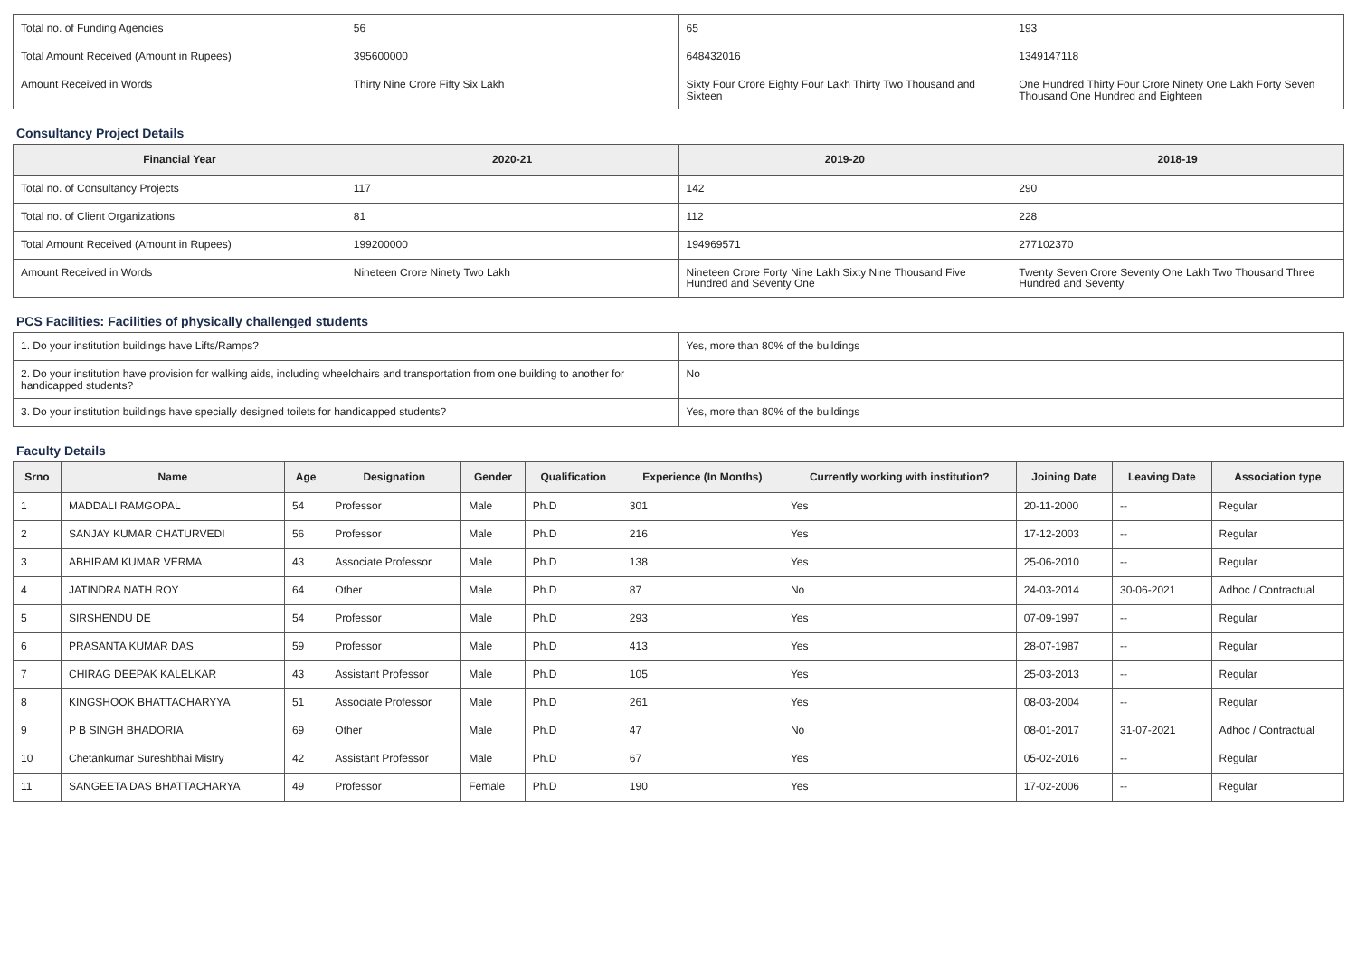| Total no. of Funding Agencies | 56 | 65 | 193 |
| Total Amount Received (Amount in Rupees) | 395600000 | 648432016 | 1349147118 |
| Amount Received in Words | Thirty Nine Crore Fifty Six Lakh | Sixty Four Crore Eighty Four Lakh Thirty Two Thousand and Sixteen | One Hundred Thirty Four Crore Ninety One Lakh Forty Seven Thousand One Hundred and Eighteen |
Consultancy Project Details
| Financial Year | 2020-21 | 2019-20 | 2018-19 |
| --- | --- | --- | --- |
| Total no. of Consultancy Projects | 117 | 142 | 290 |
| Total no. of Client Organizations | 81 | 112 | 228 |
| Total Amount Received (Amount in Rupees) | 199200000 | 194969571 | 277102370 |
| Amount Received in Words | Nineteen Crore Ninety Two Lakh | Nineteen Crore Forty Nine Lakh Sixty Nine Thousand Five Hundred and Seventy One | Twenty Seven Crore Seventy One Lakh Two Thousand Three Hundred and Seventy |
PCS Facilities: Facilities of physically challenged students
| 1. Do your institution buildings have Lifts/Ramps? | Yes, more than 80% of the buildings |
| 2. Do your institution have provision for walking aids, including wheelchairs and transportation from one building to another for handicapped students? | No |
| 3. Do your institution buildings have specially designed toilets for handicapped students? | Yes, more than 80% of the buildings |
Faculty Details
| Srno | Name | Age | Designation | Gender | Qualification | Experience (In Months) | Currently working with institution? | Joining Date | Leaving Date | Association type |
| --- | --- | --- | --- | --- | --- | --- | --- | --- | --- | --- |
| 1 | MADDALI RAMGOPAL | 54 | Professor | Male | Ph.D | 301 | Yes | 20-11-2000 | -- | Regular |
| 2 | SANJAY KUMAR CHATURVEDI | 56 | Professor | Male | Ph.D | 216 | Yes | 17-12-2003 | -- | Regular |
| 3 | ABHIRAM KUMAR VERMA | 43 | Associate Professor | Male | Ph.D | 138 | Yes | 25-06-2010 | -- | Regular |
| 4 | JATINDRA NATH ROY | 64 | Other | Male | Ph.D | 87 | No | 24-03-2014 | 30-06-2021 | Adhoc / Contractual |
| 5 | SIRSHENDU DE | 54 | Professor | Male | Ph.D | 293 | Yes | 07-09-1997 | -- | Regular |
| 6 | PRASANTA KUMAR DAS | 59 | Professor | Male | Ph.D | 413 | Yes | 28-07-1987 | -- | Regular |
| 7 | CHIRAG DEEPAK KALELKAR | 43 | Assistant Professor | Male | Ph.D | 105 | Yes | 25-03-2013 | -- | Regular |
| 8 | KINGSHOOK BHATTACHARYYA | 51 | Associate Professor | Male | Ph.D | 261 | Yes | 08-03-2004 | -- | Regular |
| 9 | P B SINGH BHADORIA | 69 | Other | Male | Ph.D | 47 | No | 08-01-2017 | 31-07-2021 | Adhoc / Contractual |
| 10 | Chetankumar Sureshbhai Mistry | 42 | Assistant Professor | Male | Ph.D | 67 | Yes | 05-02-2016 | -- | Regular |
| 11 | SANGEETA DAS BHATTACHARYA | 49 | Professor | Female | Ph.D | 190 | Yes | 17-02-2006 | -- | Regular |